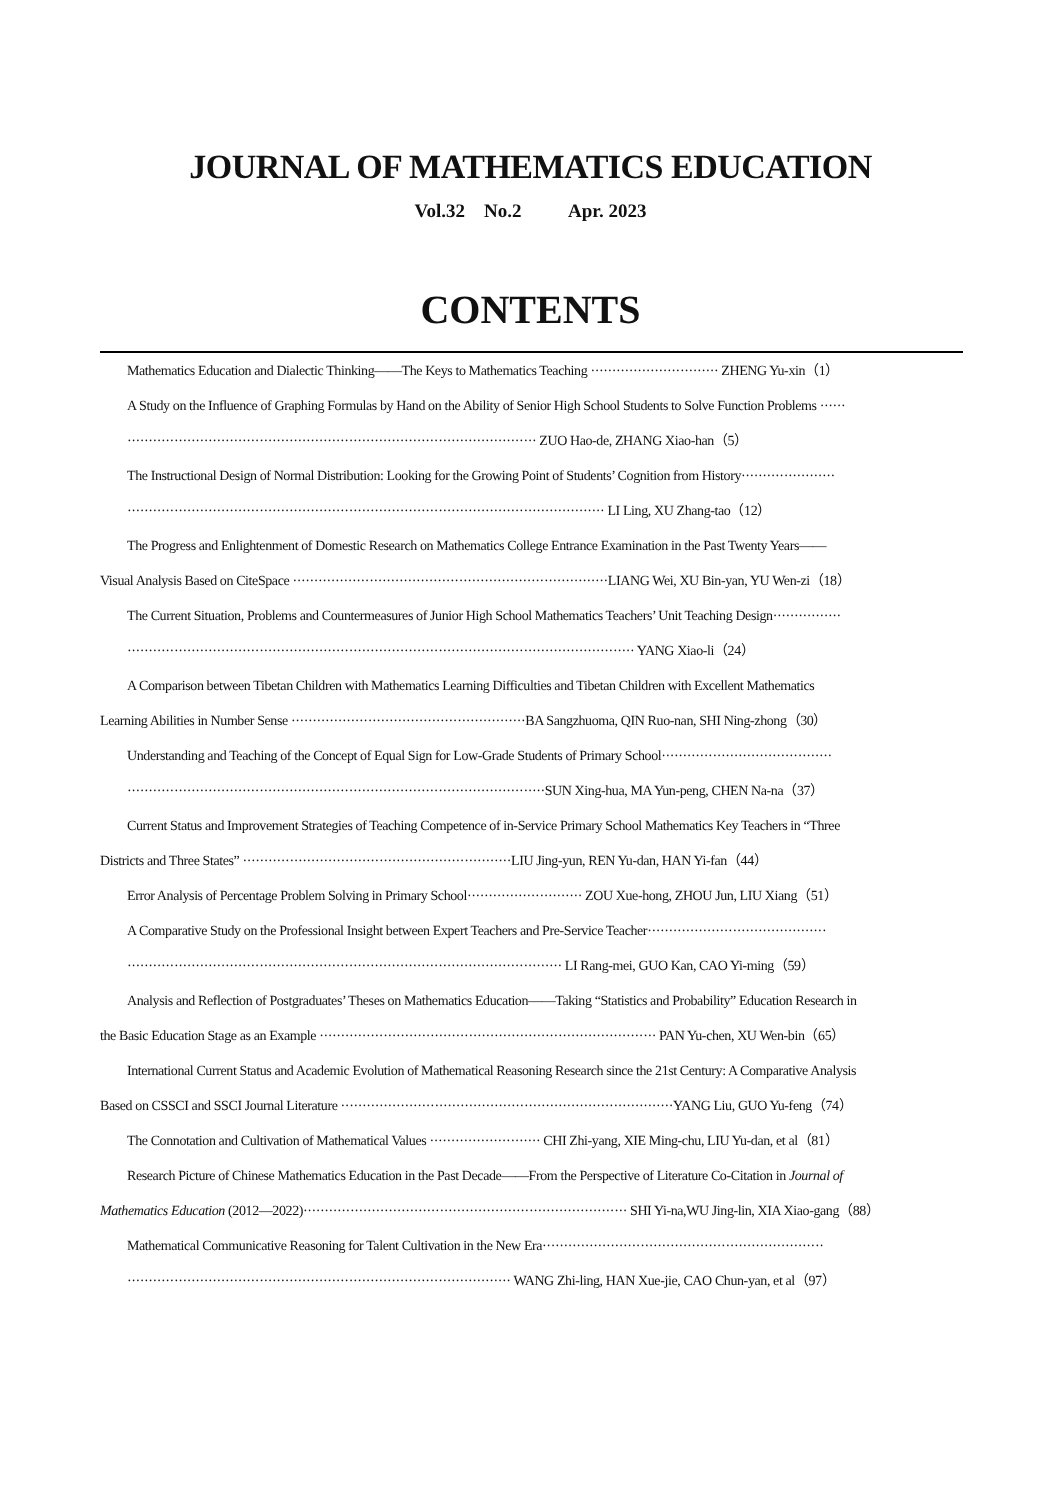JOURNAL OF MATHEMATICS EDUCATION
Vol.32 No.2 Apr. 2023
CONTENTS
Mathematics Education and Dialectic Thinking——The Keys to Mathematics Teaching ······························ ZHENG Yu-xin（1）
A Study on the Influence of Graphing Formulas by Hand on the Ability of Senior High School Students to Solve Function Problems ······
································································································ ZUO Hao-de, ZHANG Xiao-han（5）
The Instructional Design of Normal Distribution: Looking for the Growing Point of Students’ Cognition from History······················
················································································································ LI Ling, XU Zhang-tao（12）
The Progress and Enlightenment of Domestic Research on Mathematics College Entrance Examination in the Past Twenty Years——
Visual Analysis Based on CiteSpace ··········································································LIANG Wei, XU Bin-yan, YU Wen-zi（18）
The Current Situation, Problems and Countermeasures of Junior High School Mathematics Teachers’ Unit Teaching Design················
······················································································································· YANG Xiao-li（24）
A Comparison between Tibetan Children with Mathematics Learning Difficulties and Tibetan Children with Excellent Mathematics
Learning Abilities in Number Sense ·······················································BA Sangzhuoma, QIN Ruo-nan, SHI Ning-zhong（30）
Understanding and Teaching of the Concept of Equal Sign for Low-Grade Students of Primary School········································
··································································································SUN Xing-hua, MA Yun-peng, CHEN Na-na（37）
Current Status and Improvement Strategies of Teaching Competence of in-Service Primary School Mathematics Key Teachers in “Three
Districts and Three States” ·······························································LIU Jing-yun, REN Yu-dan, HAN Yi-fan（44）
Error Analysis of Percentage Problem Solving in Primary School··························· ZOU Xue-hong, ZHOU Jun, LIU Xiang（51）
A Comparative Study on the Professional Insight between Expert Teachers and Pre-Service Teacher··········································
······································································································ LI Rang-mei, GUO Kan, CAO Yi-ming（59）
Analysis and Reflection of Postgraduates’ Theses on Mathematics Education——Taking “Statistics and Probability” Education Research in
the Basic Education Stage as an Example ··············································································· PAN Yu-chen, XU Wen-bin（65）
International Current Status and Academic Evolution of Mathematical Reasoning Research since the 21st Century: A Comparative Analysis
Based on CSSCI and SSCI Journal Literature ··············································································YANG Liu, GUO Yu-feng（74）
The Connotation and Cultivation of Mathematical Values ·························· CHI Zhi-yang, XIE Ming-chu, LIU Yu-dan, et al（81）
Research Picture of Chinese Mathematics Education in the Past Decade——From the Perspective of Literature Co-Citation in Journal of
Mathematics Education (2012—2022)············································································ SHI Yi-na,WU Jing-lin, XIA Xiao-gang（88）
Mathematical Communicative Reasoning for Talent Cultivation in the New Era··································································
·························································································· WANG Zhi-ling, HAN Xue-jie, CAO Chun-yan, et al（97）